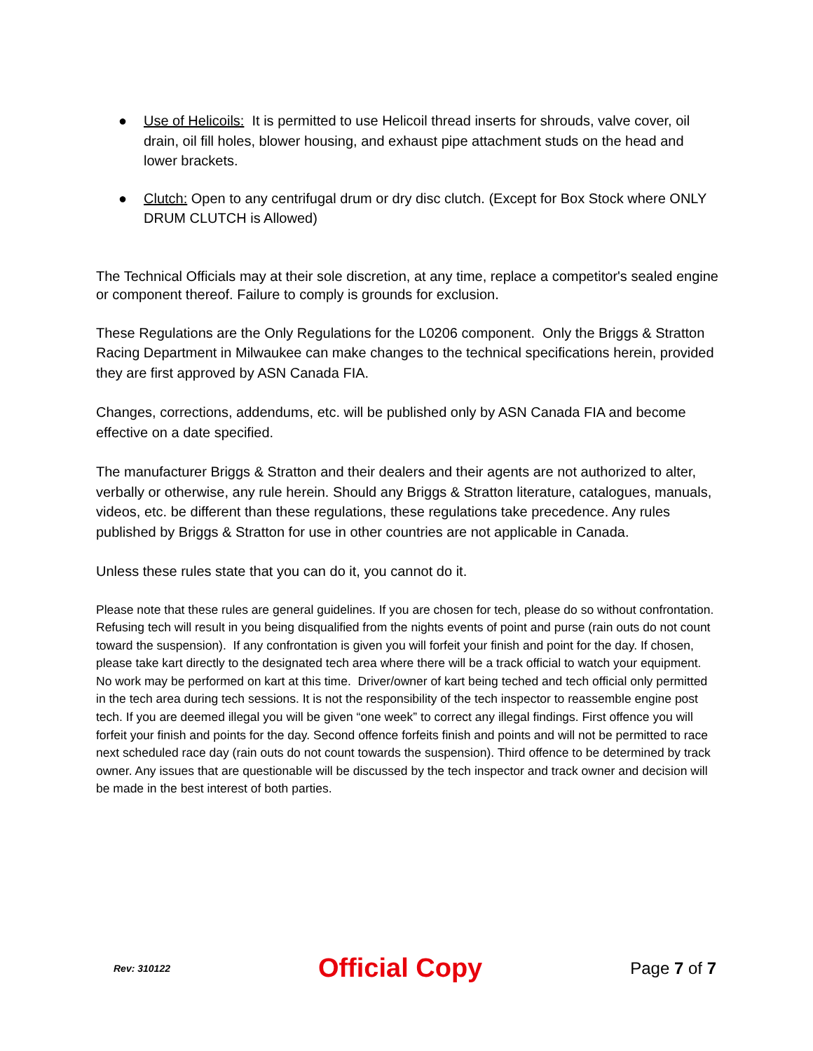● Use of Helicoils: It is permitted to use Helicoil thread inserts for shrouds, valve cover, oil drain, oil fill holes, blower housing, and exhaust pipe attachment studs on the head and lower brackets.
● Clutch: Open to any centrifugal drum or dry disc clutch. (Except for Box Stock where ONLY DRUM CLUTCH is Allowed)
The Technical Officials may at their sole discretion, at any time, replace a competitor's sealed engine or component thereof. Failure to comply is grounds for exclusion.
These Regulations are the Only Regulations for the L0206 component. Only the Briggs & Stratton Racing Department in Milwaukee can make changes to the technical specifications herein, provided they are first approved by ASN Canada FIA.
Changes, corrections, addendums, etc. will be published only by ASN Canada FIA and become effective on a date specified.
The manufacturer Briggs & Stratton and their dealers and their agents are not authorized to alter, verbally or otherwise, any rule herein. Should any Briggs & Stratton literature, catalogues, manuals, videos, etc. be different than these regulations, these regulations take precedence. Any rules published by Briggs & Stratton for use in other countries are not applicable in Canada.
Unless these rules state that you can do it, you cannot do it.
Please note that these rules are general guidelines. If you are chosen for tech, please do so without confrontation. Refusing tech will result in you being disqualified from the nights events of point and purse (rain outs do not count toward the suspension). If any confrontation is given you will forfeit your finish and point for the day. If chosen, please take kart directly to the designated tech area where there will be a track official to watch your equipment. No work may be performed on kart at this time. Driver/owner of kart being teched and tech official only permitted in the tech area during tech sessions. It is not the responsibility of the tech inspector to reassemble engine post tech. If you are deemed illegal you will be given “one week” to correct any illegal findings. First offence you will forfeit your finish and points for the day. Second offence forfeits finish and points and will not be permitted to race next scheduled race day (rain outs do not count towards the suspension). Third offence to be determined by track owner. Any issues that are questionable will be discussed by the tech inspector and track owner and decision will be made in the best interest of both parties.
Rev: 310122 Official Copy Page 7 of 7